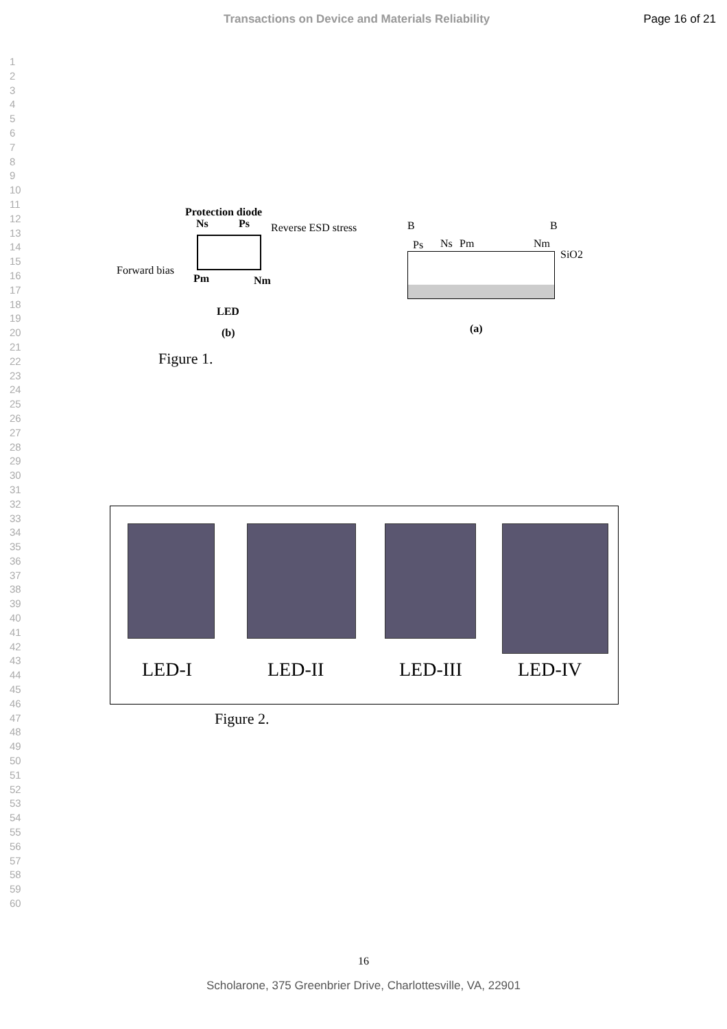Transactions on Device and Materials Reliability Page 16 of 21
1
2
3
4
5
6
7
8
9
10
11
12
13
14
15
16
17
18
19
20
21
22
23
24
25
26
27
28
29
30
31
32
33
34
35
36
37
38
39
40
41
42
43
44
45
46
47
48
49
50
51
52
53
54
55
56
57
58
59
60
Protection diode
Ns Ps Reverse ESD stress
Forward bias
Pm Nm
LED
(b)
B B
Ps Ns Pm Nm
SiO2
(a)
Figure 1.
LED-I LED-II LED-III LED-IV
Figure 2.
16
Scholarone, 375 Greenbrier Drive, Charlottesville, VA, 22901